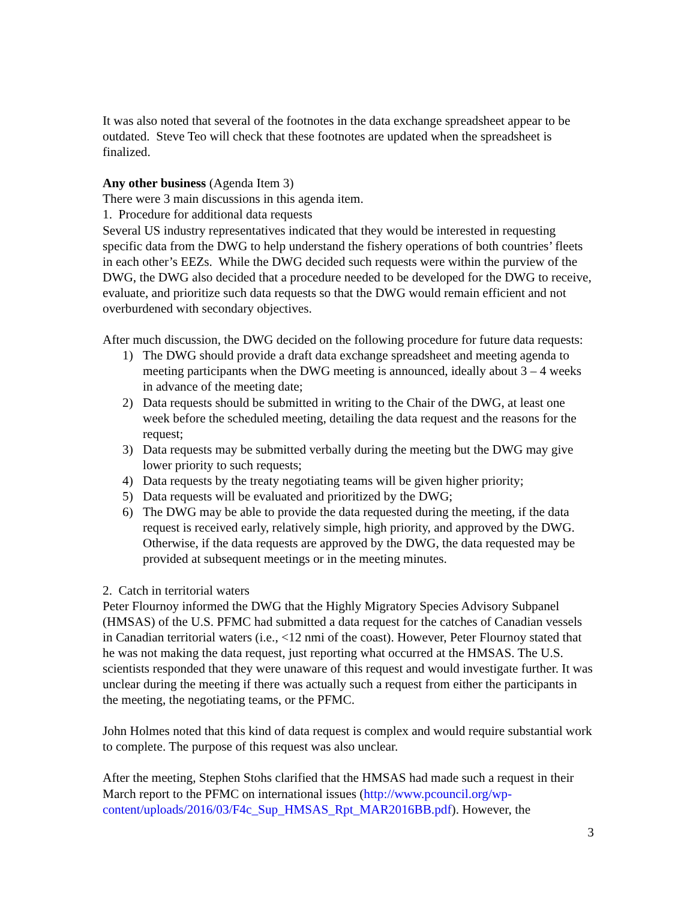It was also noted that several of the footnotes in the data exchange spreadsheet appear to be outdated. Steve Teo will check that these footnotes are updated when the spreadsheet is finalized.
Any other business (Agenda Item 3)
There were 3 main discussions in this agenda item.
1. Procedure for additional data requests
Several US industry representatives indicated that they would be interested in requesting specific data from the DWG to help understand the fishery operations of both countries’ fleets in each other’s EEZs. While the DWG decided such requests were within the purview of the DWG, the DWG also decided that a procedure needed to be developed for the DWG to receive, evaluate, and prioritize such data requests so that the DWG would remain efficient and not overburdened with secondary objectives.
After much discussion, the DWG decided on the following procedure for future data requests:
1) The DWG should provide a draft data exchange spreadsheet and meeting agenda to meeting participants when the DWG meeting is announced, ideally about 3 – 4 weeks in advance of the meeting date;
2) Data requests should be submitted in writing to the Chair of the DWG, at least one week before the scheduled meeting, detailing the data request and the reasons for the request;
3) Data requests may be submitted verbally during the meeting but the DWG may give lower priority to such requests;
4) Data requests by the treaty negotiating teams will be given higher priority;
5) Data requests will be evaluated and prioritized by the DWG;
6) The DWG may be able to provide the data requested during the meeting, if the data request is received early, relatively simple, high priority, and approved by the DWG. Otherwise, if the data requests are approved by the DWG, the data requested may be provided at subsequent meetings or in the meeting minutes.
2. Catch in territorial waters
Peter Flournoy informed the DWG that the Highly Migratory Species Advisory Subpanel (HMSAS) of the U.S. PFMC had submitted a data request for the catches of Canadian vessels in Canadian territorial waters (i.e., <12 nmi of the coast). However, Peter Flournoy stated that he was not making the data request, just reporting what occurred at the HMSAS. The U.S. scientists responded that they were unaware of this request and would investigate further. It was unclear during the meeting if there was actually such a request from either the participants in the meeting, the negotiating teams, or the PFMC.
John Holmes noted that this kind of data request is complex and would require substantial work to complete. The purpose of this request was also unclear.
After the meeting, Stephen Stohs clarified that the HMSAS had made such a request in their March report to the PFMC on international issues (http://www.pcouncil.org/wp-content/uploads/2016/03/F4c_Sup_HMSAS_Rpt_MAR2016BB.pdf). However, the
3